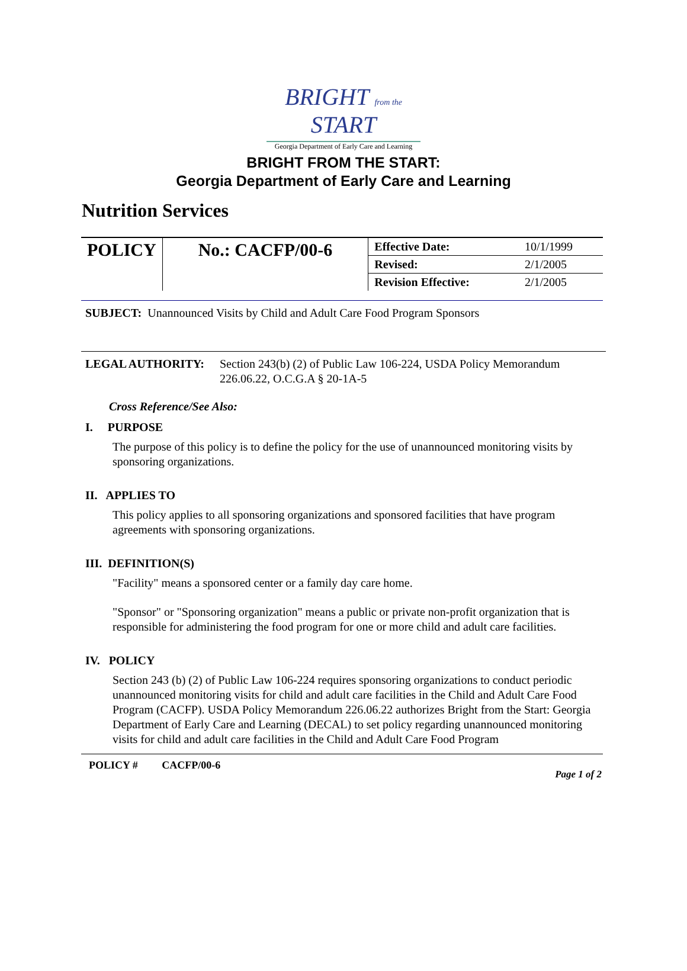BRIGHT from the START
Georgia Department of Early Care and Learning
BRIGHT FROM THE START:
Georgia Department of Early Care and Learning
Nutrition Services
| POLICY | No.: CACFP/00-6 | Effective Date: | 10/1/1999 |
| | | Revised: | 2/1/2005 |
| | | Revision Effective: | 2/1/2005 |
SUBJECT: Unannounced Visits by Child and Adult Care Food Program Sponsors
LEGAL AUTHORITY: Section 243(b) (2) of Public Law 106-224, USDA Policy Memorandum 226.06.22, O.C.G.A § 20-1A-5
Cross Reference/See Also:
I. PURPOSE
The purpose of this policy is to define the policy for the use of unannounced monitoring visits by sponsoring organizations.
II. APPLIES TO
This policy applies to all sponsoring organizations and sponsored facilities that have program agreements with sponsoring organizations.
III. DEFINITION(S)
"Facility" means a sponsored center or a family day care home.
"Sponsor" or "Sponsoring organization" means a public or private non-profit organization that is responsible for administering the food program for one or more child and adult care facilities.
IV. POLICY
Section 243 (b) (2) of Public Law 106-224 requires sponsoring organizations to conduct periodic unannounced monitoring visits for child and adult care facilities in the Child and Adult Care Food Program (CACFP). USDA Policy Memorandum 226.06.22 authorizes Bright from the Start: Georgia Department of Early Care and Learning (DECAL) to set policy regarding unannounced monitoring visits for child and adult care facilities in the Child and Adult Care Food Program
POLICY # CACFP/00-6 Page 1 of 2